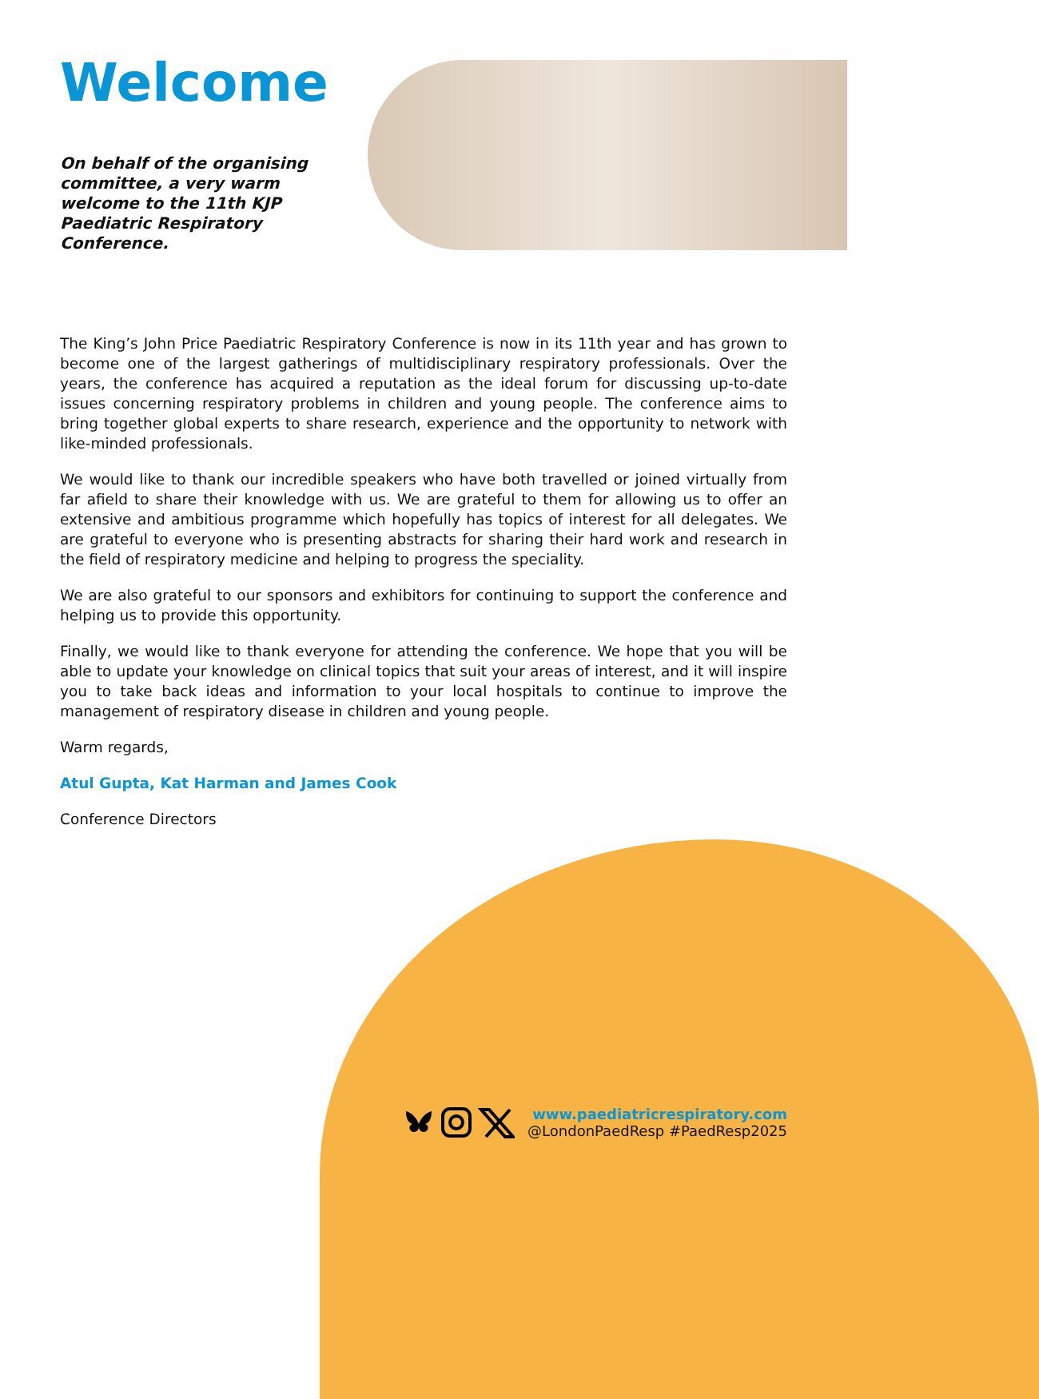Welcome
On behalf of the organising committee, a very warm welcome to the 11th KJP Paediatric Respiratory Conference.
The King’s John Price Paediatric Respiratory Conference is now in its 11th year and has grown to become one of the largest gatherings of multidisciplinary respiratory professionals. Over the years, the conference has acquired a reputation as the ideal forum for discussing up-to-date issues concerning respiratory problems in children and young people. The conference aims to bring together global experts to share research, experience and the opportunity to network with like-minded professionals.
We would like to thank our incredible speakers who have both travelled or joined virtually from far afield to share their knowledge with us. We are grateful to them for allowing us to offer an extensive and ambitious programme which hopefully has topics of interest for all delegates. We are grateful to everyone who is presenting abstracts for sharing their hard work and research in the field of respiratory medicine and helping to progress the speciality.
We are also grateful to our sponsors and exhibitors for continuing to support the conference and helping us to provide this opportunity.
Finally, we would like to thank everyone for attending the conference. We hope that you will be able to update your knowledge on clinical topics that suit your areas of interest, and it will inspire you to take back ideas and information to your local hospitals to continue to improve the management of respiratory disease in children and young people.
Warm regards,
Atul Gupta, Kat Harman and James Cook
Conference Directors
www.paediatricrespiratory.com
@LondonPaedResp #PaedResp2025